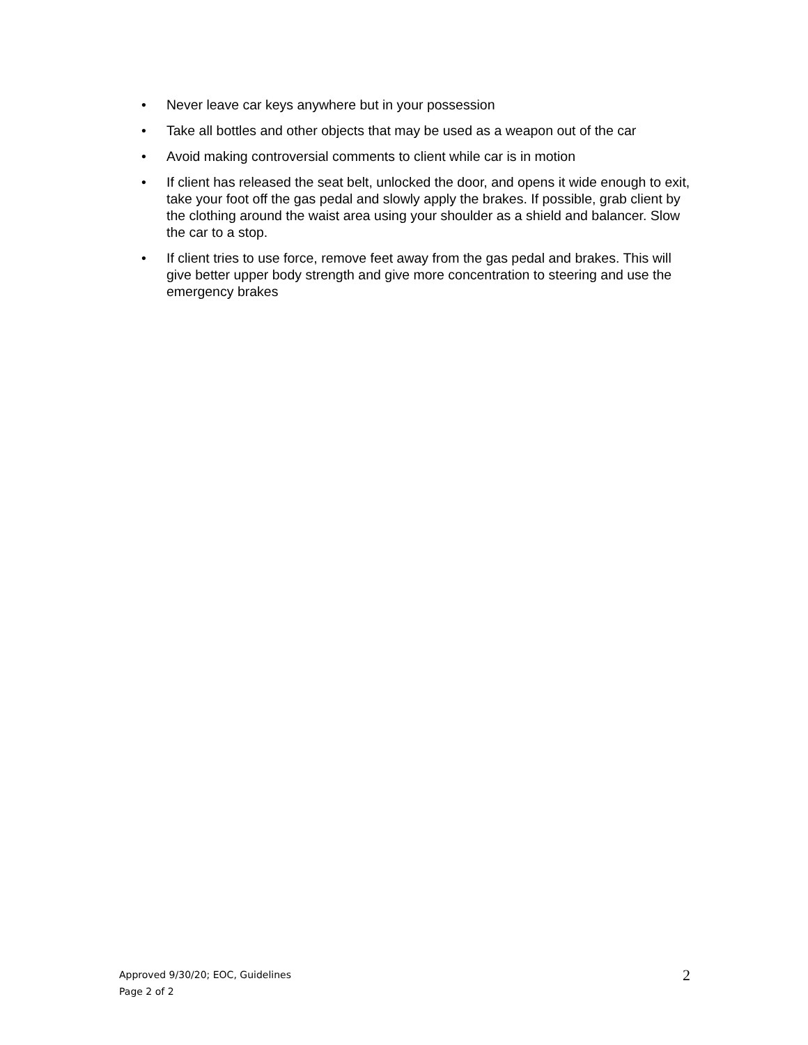• Never leave car keys anywhere but in your possession
• Take all bottles and other objects that may be used as a weapon out of the car
• Avoid making controversial comments to client while car is in motion
• If client has released the seat belt, unlocked the door, and opens it wide enough to exit, take your foot off the gas pedal and slowly apply the brakes. If possible, grab client by the clothing around the waist area using your shoulder as a shield and balancer. Slow the car to a stop.
• If client tries to use force, remove feet away from the gas pedal and brakes. This will give better upper body strength and give more concentration to steering and use the emergency brakes
Approved 9/30/20; EOC, Guidelines
Page 2 of 2
2